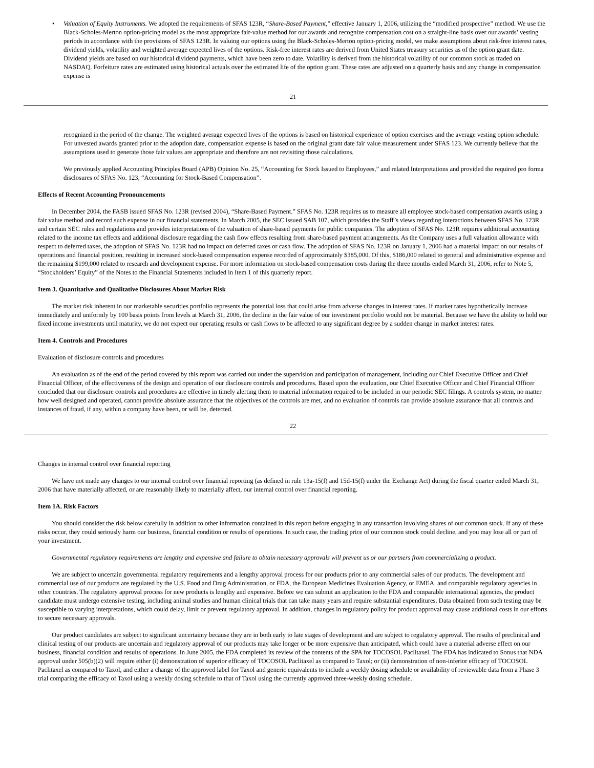• Valuation of Equity Instruments. We adopted the requirements of SFAS 123R, “Share-Based Payment,” effective January 1, 2006, utilizing the “modified prospective” method. We use the Black-Scholes-Merton option-pricing model as the most appropriate fair-value method for our awards and recognize compensation cost on a straight-line basis over our awards’ vesting periods in accordance with the provisions of SFAS 123R. In valuing our options using the Black-Scholes-Merton option-pricing model, we make assumptions about risk-free interest rates, dividend yields, volatility and weighted average expected lives of the options. Risk-free interest rates are derived from United States treasury securities as of the option grant date. Dividend yields are based on our historical dividend payments, which have been zero to date. Volatility is derived from the historical volatility of our common stock as traded on NASDAQ. Forfeiture rates are estimated using historical actuals over the estimated life of the option grant. These rates are adjusted on a quarterly basis and any change in compensation expense is
21
recognized in the period of the change. The weighted average expected lives of the options is based on historical experience of option exercises and the average vesting option schedule. For unvested awards granted prior to the adoption date, compensation expense is based on the original grant date fair value measurement under SFAS 123. We currently believe that the assumptions used to generate those fair values are appropriate and therefore are not revisiting those calculations.
We previously applied Accounting Principles Board (APB) Opinion No. 25, “Accounting for Stock Issued to Employees,” and related Interpretations and provided the required pro forma disclosures of SFAS No. 123, “Accounting for Stock-Based Compensation”.
Effects of Recent Accounting Pronouncements
In December 2004, the FASB issued SFAS No. 123R (revised 2004), “Share-Based Payment.” SFAS No. 123R requires us to measure all employee stock-based compensation awards using a fair value method and record such expense in our financial statements. In March 2005, the SEC issued SAB 107, which provides the Staff’s views regarding interactions between SFAS No. 123R and certain SEC rules and regulations and provides interpretations of the valuation of share-based payments for public companies. The adoption of SFAS No. 123R requires additional accounting related to the income tax effects and additional disclosure regarding the cash flow effects resulting from share-based payment arrangements. As the Company uses a full valuation allowance with respect to deferred taxes, the adoption of SFAS No. 123R had no impact on deferred taxes or cash flow. The adoption of SFAS No. 123R on January 1, 2006 had a material impact on our results of operations and financial position, resulting in increased stock-based compensation expense recorded of approximately $385,000. Of this, $186,000 related to general and administrative expense and the remaining $199,000 related to research and development expense. For more information on stock-based compensation costs during the three months ended March 31, 2006, refer to Note 5, “Stockholders’ Equity” of the Notes to the Financial Statements included in Item 1 of this quarterly report.
Item 3. Quantitative and Qualitative Disclosures About Market Risk
The market risk inherent in our marketable securities portfolio represents the potential loss that could arise from adverse changes in interest rates. If market rates hypothetically increase immediately and uniformly by 100 basis points from levels at March 31, 2006, the decline in the fair value of our investment portfolio would not be material. Because we have the ability to hold our fixed income investments until maturity, we do not expect our operating results or cash flows to be affected to any significant degree by a sudden change in market interest rates.
Item 4. Controls and Procedures
Evaluation of disclosure controls and procedures
An evaluation as of the end of the period covered by this report was carried out under the supervision and participation of management, including our Chief Executive Officer and Chief Financial Officer, of the effectiveness of the design and operation of our disclosure controls and procedures. Based upon the evaluation, our Chief Executive Officer and Chief Financial Officer concluded that our disclosure controls and procedures are effective in timely alerting them to material information required to be included in our periodic SEC filings. A controls system, no matter how well designed and operated, cannot provide absolute assurance that the objectives of the controls are met, and no evaluation of controls can provide absolute assurance that all controls and instances of fraud, if any, within a company have been, or will be, detected.
22
Changes in internal control over financial reporting
We have not made any changes to our internal control over financial reporting (as defined in rule 13a-15(f) and 15d-15(f) under the Exchange Act) during the fiscal quarter ended March 31, 2006 that have materially affected, or are reasonably likely to materially affect, our internal control over financial reporting.
Item 1A. Risk Factors
You should consider the risk below carefully in addition to other information contained in this report before engaging in any transaction involving shares of our common stock. If any of these risks occur, they could seriously harm our business, financial condition or results of operations. In such case, the trading price of our common stock could decline, and you may lose all or part of your investment.
Governmental regulatory requirements are lengthy and expensive and failure to obtain necessary approvals will prevent us or our partners from commercializing a product.
We are subject to uncertain governmental regulatory requirements and a lengthy approval process for our products prior to any commercial sales of our products. The development and commercial use of our products are regulated by the U.S. Food and Drug Administration, or FDA, the European Medicines Evaluation Agency, or EMEA, and comparable regulatory agencies in other countries. The regulatory approval process for new products is lengthy and expensive. Before we can submit an application to the FDA and comparable international agencies, the product candidate must undergo extensive testing, including animal studies and human clinical trials that can take many years and require substantial expenditures. Data obtained from such testing may be susceptible to varying interpretations, which could delay, limit or prevent regulatory approval. In addition, changes in regulatory policy for product approval may cause additional costs in our efforts to secure necessary approvals.
Our product candidates are subject to significant uncertainty because they are in both early to late stages of development and are subject to regulatory approval. The results of preclinical and clinical testing of our products are uncertain and regulatory approval of our products may take longer or be more expensive than anticipated, which could have a material adverse effect on our business, financial condition and results of operations. In June 2005, the FDA completed its review of the contents of the SPA for TOCOSOL Paclitaxel. The FDA has indicated to Sonus that NDA approval under 505(b)(2) will require either (i) demonstration of superior efficacy of TOCOSOL Paclitaxel as compared to Taxol; or (ii) demonstration of non-inferior efficacy of TOCOSOL Paclitaxel as compared to Taxol, and either a change of the approved label for Taxol and generic equivalents to include a weekly dosing schedule or availability of reviewable data from a Phase 3 trial comparing the efficacy of Taxol using a weekly dosing schedule to that of Taxol using the currently approved three-weekly dosing schedule.